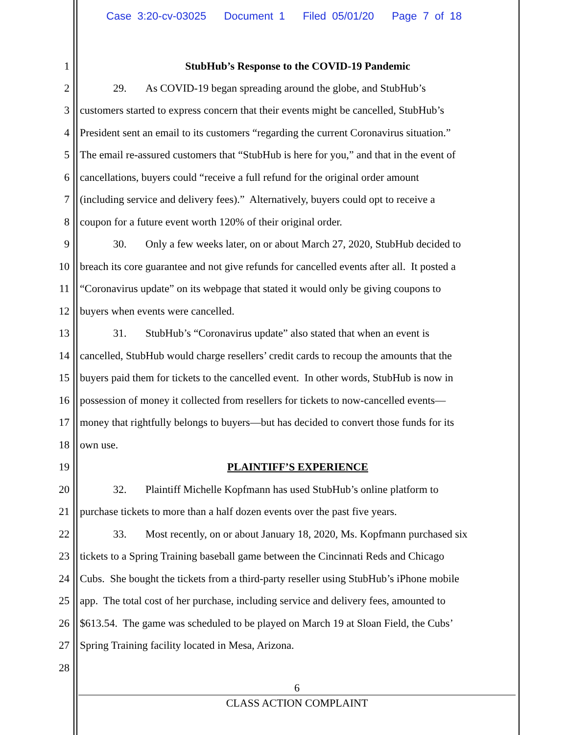Case 3:20-cv-03025 Document 1 Filed 05/01/20 Page 7 of 18
1 StubHub’s Response to the COVID-19 Pandemic
2 29. As COVID-19 began spreading around the globe, and StubHub’s
3 customers started to express concern that their events might be cancelled, StubHub’s
4 President sent an email to its customers “regarding the current Coronavirus situation.”
5 The email re-assured customers that “StubHub is here for you,” and that in the event of
6 cancellations, buyers could “receive a full refund for the original order amount
7 (including service and delivery fees).” Alternatively, buyers could opt to receive a
8 coupon for a future event worth 120% of their original order.
9 30. Only a few weeks later, on or about March 27, 2020, StubHub decided to
10 breach its core guarantee and not give refunds for cancelled events after all. It posted a
11 “Coronavirus update” on its webpage that stated it would only be giving coupons to
12 buyers when events were cancelled.
13 31. StubHub’s “Coronavirus update” also stated that when an event is
14 cancelled, StubHub would charge resellers’ credit cards to recoup the amounts that the
15 buyers paid them for tickets to the cancelled event. In other words, StubHub is now in
16 possession of money it collected from resellers for tickets to now-cancelled events—
17 money that rightfully belongs to buyers—but has decided to convert those funds for its
18 own use.
19 PLAINTIFF’S EXPERIENCE
20 32. Plaintiff Michelle Kopfmann has used StubHub’s online platform to
21 purchase tickets to more than a half dozen events over the past five years.
22 33. Most recently, on or about January 18, 2020, Ms. Kopfmann purchased six
23 tickets to a Spring Training baseball game between the Cincinnati Reds and Chicago
24 Cubs. She bought the tickets from a third-party reseller using StubHub’s iPhone mobile
25 app. The total cost of her purchase, including service and delivery fees, amounted to
26 $613.54. The game was scheduled to be played on March 19 at Sloan Field, the Cubs’
27 Spring Training facility located in Mesa, Arizona.
28
6
CLASS ACTION COMPLAINT